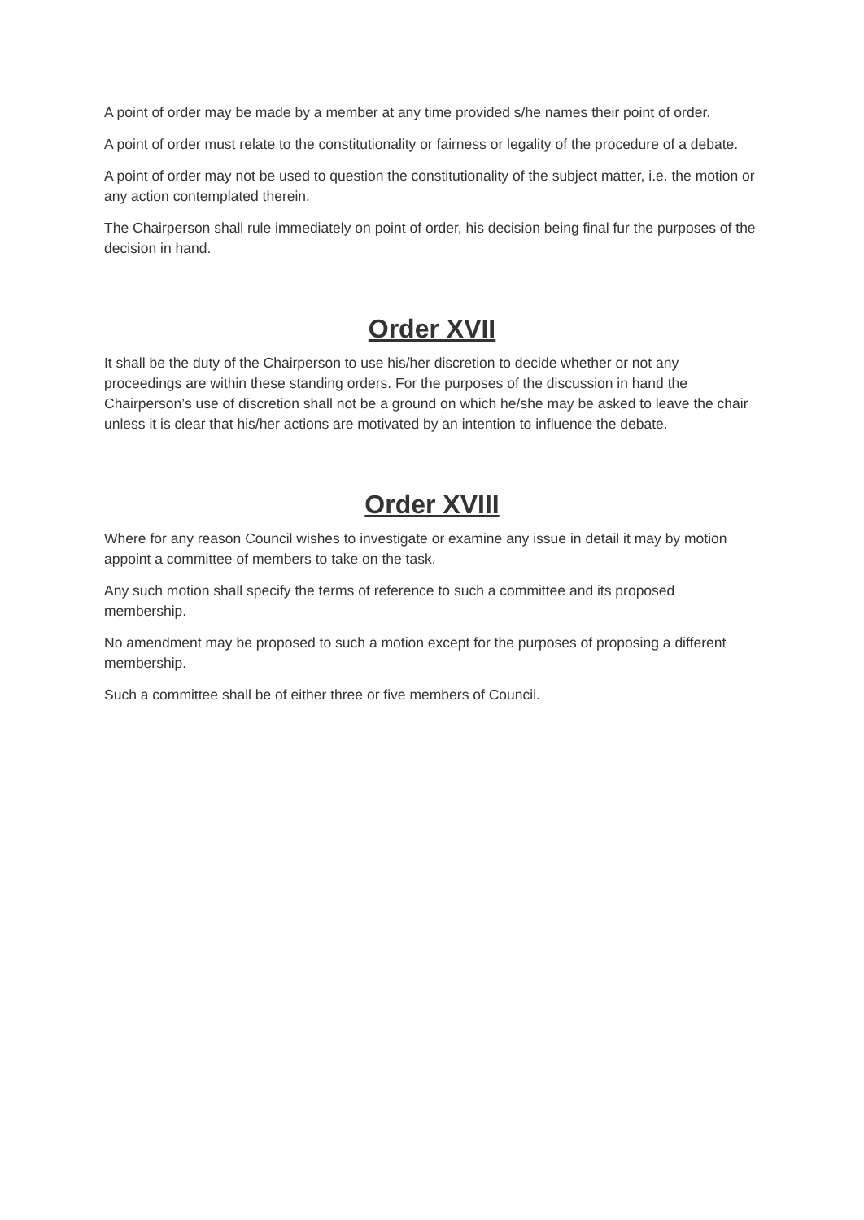A point of order may be made by a member at any time provided s/he names their point of order.
A point of order must relate to the constitutionality or fairness or legality of the procedure of a debate.
A point of order may not be used to question the constitutionality of the subject matter, i.e. the motion or any action contemplated therein.
The Chairperson shall rule immediately on point of order, his decision being final fur the purposes of the decision in hand.
Order XVII
It shall be the duty of the Chairperson to use his/her discretion to decide whether or not any proceedings are within these standing orders. For the purposes of the discussion in hand the Chairperson’s use of discretion shall not be a ground on which he/she may be asked to leave the chair unless it is clear that his/her actions are motivated by an intention to influence the debate.
Order XVIII
Where for any reason Council wishes to investigate or examine any issue in detail it may by motion appoint a committee of members to take on the task.
Any such motion shall specify the terms of reference to such a committee and its proposed membership.
No amendment may be proposed to such a motion except for the purposes of proposing a different membership.
Such a committee shall be of either three or five members of Council.